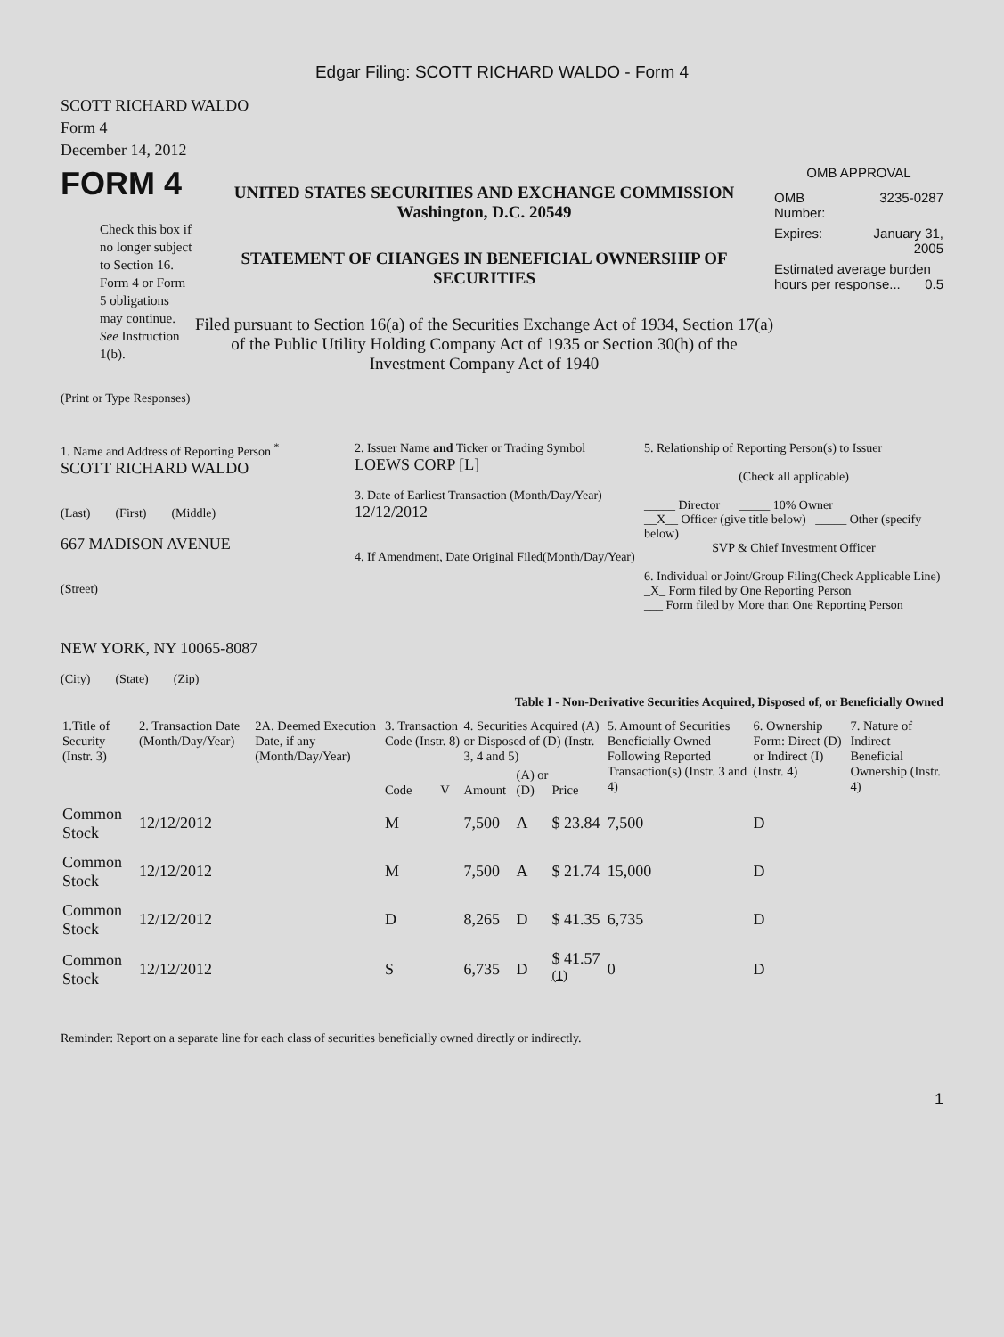Edgar Filing: SCOTT RICHARD WALDO - Form 4
SCOTT RICHARD WALDO
Form 4
December 14, 2012
FORM 4
Check this box if no longer subject to Section 16. Form 4 or Form 5 obligations may continue. See Instruction 1(b).
UNITED STATES SECURITIES AND EXCHANGE COMMISSION
Washington, D.C. 20549
STATEMENT OF CHANGES IN BENEFICIAL OWNERSHIP OF SECURITIES
Filed pursuant to Section 16(a) of the Securities Exchange Act of 1934, Section 17(a) of the Public Utility Holding Company Act of 1935 or Section 30(h) of the Investment Company Act of 1940
OMB APPROVAL
| OMB Number: | 3235-0287 |
| Expires: | January 31, 2005 |
| Estimated average burden hours per response... 0.5 | |
(Print or Type Responses)
1. Name and Address of Reporting Person <sup>*</sup>
SCOTT RICHARD WALDO
(Last) (First) (Middle)
667 MADISON AVENUE
(Street)
NEW YORK, NY 10065-8087
(City) (State) (Zip)
2. Issuer Name and Ticker or Trading Symbol
LOEWS CORP [L]
3. Date of Earliest Transaction (Month/Day/Year)
12/12/2012
4. If Amendment, Date Original Filed(Month/Day/Year)
5. Relationship of Reporting Person(s) to Issuer
(Check all applicable)
_____ Director _____ 10% Owner
__X__ Officer (give title below) _____ Other (specify below)
SVP & Chief Investment Officer
6. Individual or Joint/Group Filing(Check Applicable Line)
_X_ Form filed by One Reporting Person
___ Form filed by More than One Reporting Person
Table I - Non-Derivative Securities Acquired, Disposed of, or Beneficially Owned
| 1.Title of Security (Instr. 3) | 2. Transaction Date (Month/Day/Year) | 2A. Deemed Execution Date, if any (Month/Day/Year) | 3. Transaction Code (Instr. 8) | | 4. Securities Acquired (A) or Disposed of (D) (Instr. 3, 4 and 5) | | | 5. Amount of Securities Beneficially Owned Following Reported Transaction(s) (Instr. 3 and 4) | 6. Ownership Form: Direct (D) or Indirect (I) (Instr. 4) | 7. Nature of Indirect Beneficial Ownership (Instr. 4) |
| --- | --- | --- | --- | --- | --- | --- | --- | --- | --- | --- |
| | | | Code | V | Amount | (A) or (D) | Price | | | |
| Common Stock | 12/12/2012 | | M | | 7,500 | A | $ 23.84 | 7,500 | D | |
| Common Stock | 12/12/2012 | | M | | 7,500 | A | $ 21.74 | 15,000 | D | |
| Common Stock | 12/12/2012 | | D | | 8,265 | D | $ 41.35 | 6,735 | D | |
| Common Stock | 12/12/2012 | | S | | 6,735 | D | $ 41.57 <sup>(1)</sup> | 0 | D | |
Reminder: Report on a separate line for each class of securities beneficially owned directly or indirectly.
1